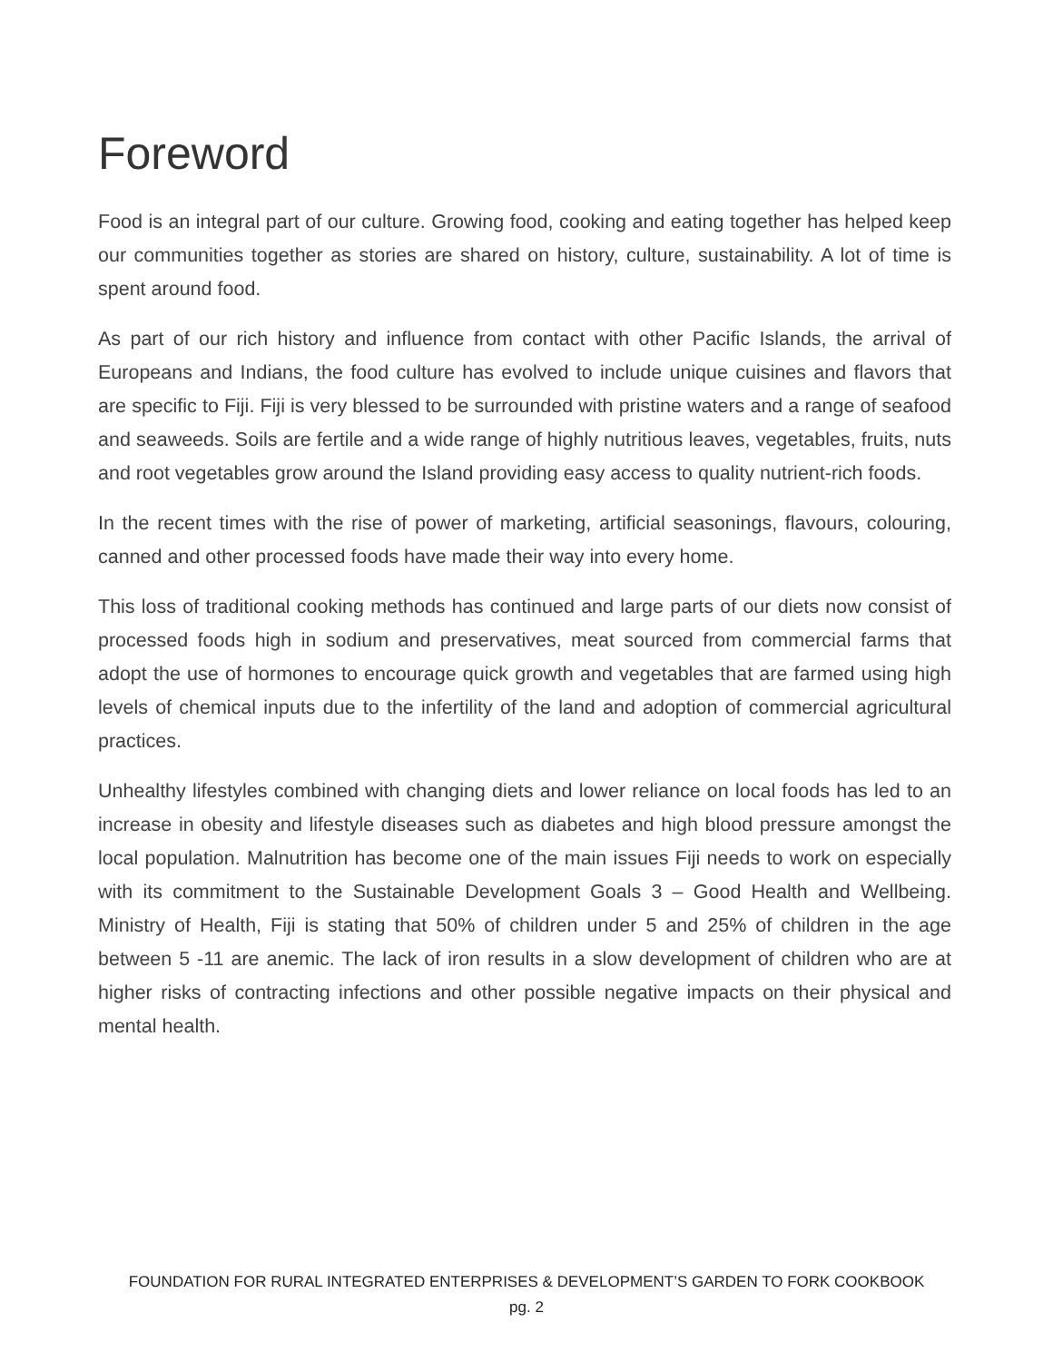Foreword
Food is an integral part of our culture. Growing food, cooking and eating together has helped keep our communities together as stories are shared on history, culture, sustainability. A lot of time is spent around food.
As part of our rich history and influence from contact with other Pacific Islands, the arrival of Europeans and Indians, the food culture has evolved to include unique cuisines and flavors that are specific to Fiji. Fiji is very blessed to be surrounded with pristine waters and a range of seafood and seaweeds. Soils are fertile and a wide range of highly nutritious leaves, vegetables, fruits, nuts and root vegetables grow around the Island providing easy access to quality nutrient-rich foods.
In the recent times with the rise of power of marketing, artificial seasonings, flavours, colouring, canned and other processed foods have made their way into every home.
This loss of traditional cooking methods has continued and large parts of our diets now consist of processed foods high in sodium and preservatives, meat sourced from commercial farms that adopt the use of hormones to encourage quick growth and vegetables that are farmed using high levels of chemical inputs due to the infertility of the land and adoption of commercial agricultural practices.
Unhealthy lifestyles combined with changing diets and lower reliance on local foods has led to an increase in obesity and lifestyle diseases such as diabetes and high blood pressure amongst the local population. Malnutrition has become one of the main issues Fiji needs to work on especially with its commitment to the Sustainable Development Goals 3 – Good Health and Wellbeing. Ministry of Health, Fiji is stating that 50% of children under 5 and 25% of children in the age between 5 -11 are anemic. The lack of iron results in a slow development of children who are at higher risks of contracting infections and other possible negative impacts on their physical and mental health.
FOUNDATION FOR RURAL INTEGRATED ENTERPRISES & DEVELOPMENT’S GARDEN TO FORK COOKBOOK
pg. 2